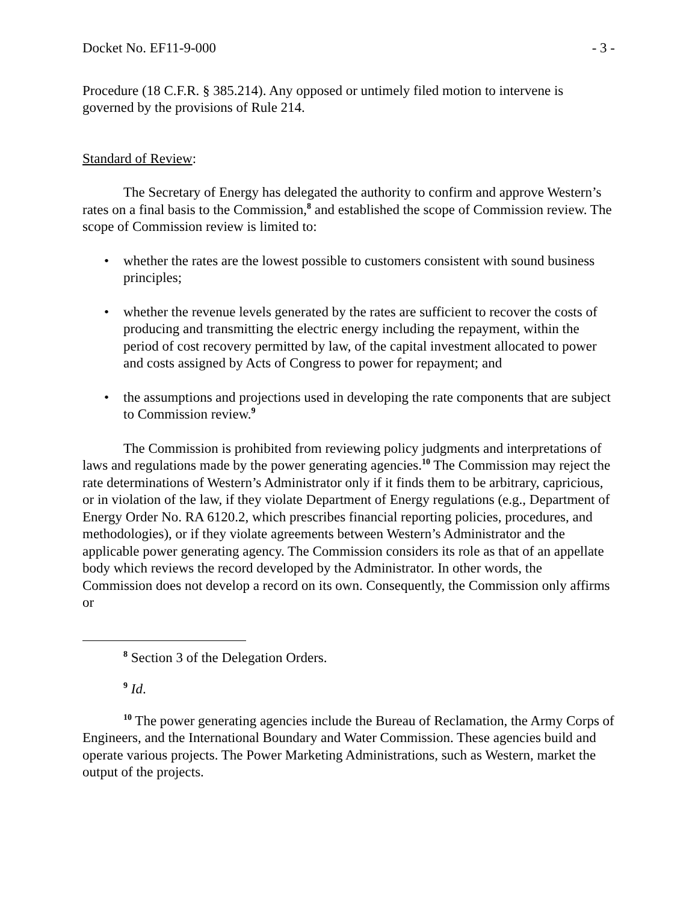Docket No. EF11-9-000 - 3 -
Procedure (18 C.F.R. § 385.214). Any opposed or untimely filed motion to intervene is governed by the provisions of Rule 214.
Standard of Review:
The Secretary of Energy has delegated the authority to confirm and approve Western’s rates on a final basis to the Commission,<sup>8</sup> and established the scope of Commission review. The scope of Commission review is limited to:
• whether the rates are the lowest possible to customers consistent with sound business principles;
• whether the revenue levels generated by the rates are sufficient to recover the costs of producing and transmitting the electric energy including the repayment, within the period of cost recovery permitted by law, of the capital investment allocated to power and costs assigned by Acts of Congress to power for repayment; and
• the assumptions and projections used in developing the rate components that are subject to Commission review.<sup>9</sup>
The Commission is prohibited from reviewing policy judgments and interpretations of laws and regulations made by the power generating agencies.<sup>10</sup> The Commission may reject the rate determinations of Western’s Administrator only if it finds them to be arbitrary, capricious, or in violation of the law, if they violate Department of Energy regulations (e.g., Department of Energy Order No. RA 6120.2, which prescribes financial reporting policies, procedures, and methodologies), or if they violate agreements between Western’s Administrator and the applicable power generating agency. The Commission considers its role as that of an appellate body which reviews the record developed by the Administrator. In other words, the Commission does not develop a record on its own. Consequently, the Commission only affirms or
<sup>8</sup> Section 3 of the Delegation Orders.
<sup>9</sup> Id.
<sup>10</sup> The power generating agencies include the Bureau of Reclamation, the Army Corps of Engineers, and the International Boundary and Water Commission. These agencies build and operate various projects. The Power Marketing Administrations, such as Western, market the output of the projects.